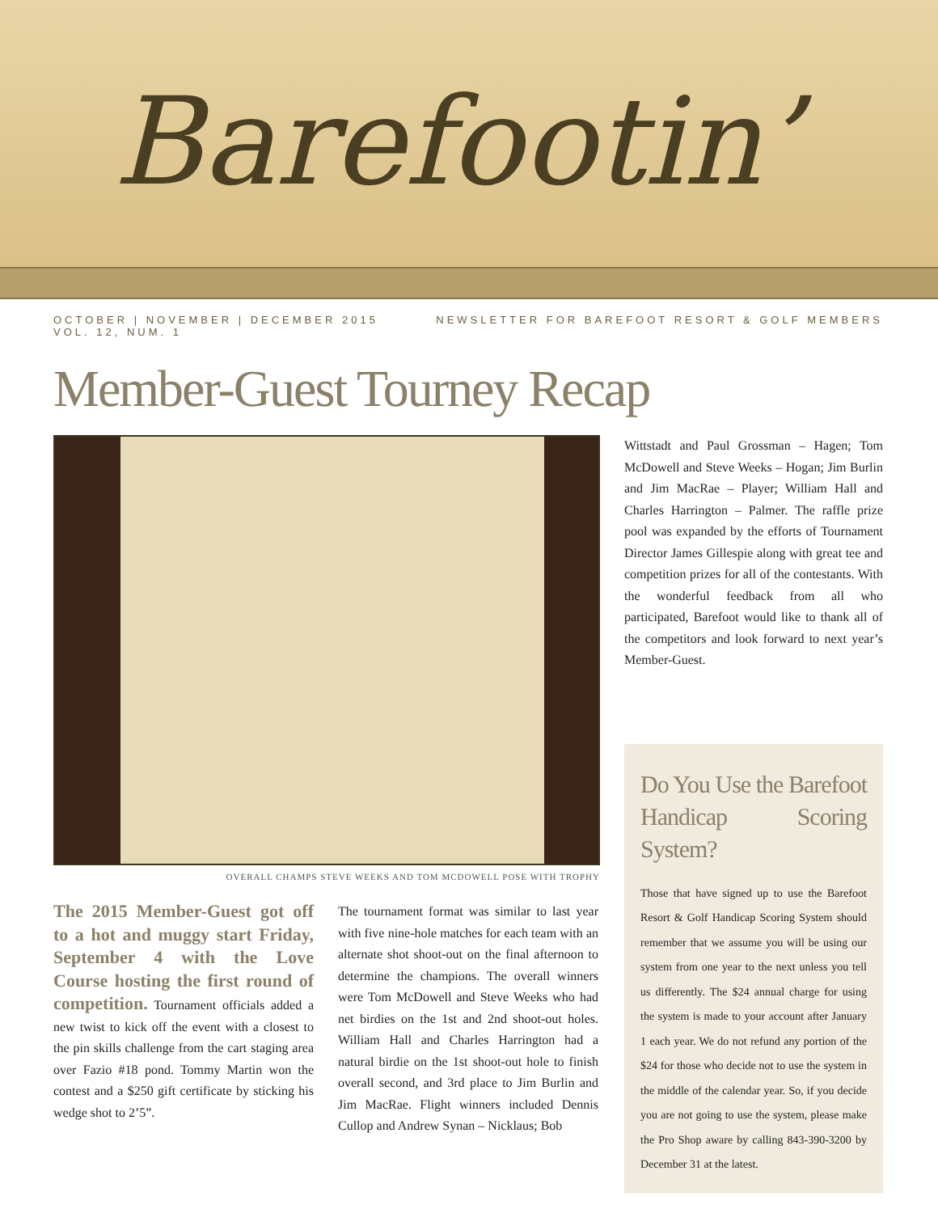Barefootin’
OCTOBER | NOVEMBER | DECEMBER 2015
VOL. 12, NUM. 1
NEWSLETTER FOR BAREFOOT RESORT & GOLF MEMBERS
Member-Guest Tourney Recap
OVERALL CHAMPS STEVE WEEKS AND TOM MCDOWELL POSE WITH TROPHY
The 2015 Member-Guest got off to a hot and muggy start Friday, September 4 with the Love Course hosting the first round of competition. Tournament officials added a new twist to kick off the event with a closest to the pin skills challenge from the cart staging area over Fazio #18 pond. Tommy Martin won the contest and a $250 gift certificate by sticking his wedge shot to 2’5”.
The tournament format was similar to last year with five nine-hole matches for each team with an alternate shot shoot-out on the final afternoon to determine the champions. The overall winners were Tom McDowell and Steve Weeks who had net birdies on the 1st and 2nd shoot-out holes. William Hall and Charles Harrington had a natural birdie on the 1st shoot-out hole to finish overall second, and 3rd place to Jim Burlin and Jim MacRae. Flight winners included Dennis Cullop and Andrew Synan – Nicklaus; Bob
Wittstadt and Paul Grossman – Hagen; Tom McDowell and Steve Weeks – Hogan; Jim Burlin and Jim MacRae – Player; William Hall and Charles Harrington – Palmer. The raffle prize pool was expanded by the efforts of Tournament Director James Gillespie along with great tee and competition prizes for all of the contestants. With the wonderful feedback from all who participated, Barefoot would like to thank all of the competitors and look forward to next year’s Member-Guest.
Do You Use the Barefoot Handicap Scoring System?
Those that have signed up to use the Barefoot Resort & Golf Handicap Scoring System should remember that we assume you will be using our system from one year to the next unless you tell us differently. The $24 annual charge for using the system is made to your account after January 1 each year. We do not refund any portion of the $24 for those who decide not to use the system in the middle of the calendar year. So, if you decide you are not going to use the system, please make the Pro Shop aware by calling 843-390-3200 by December 31 at the latest.